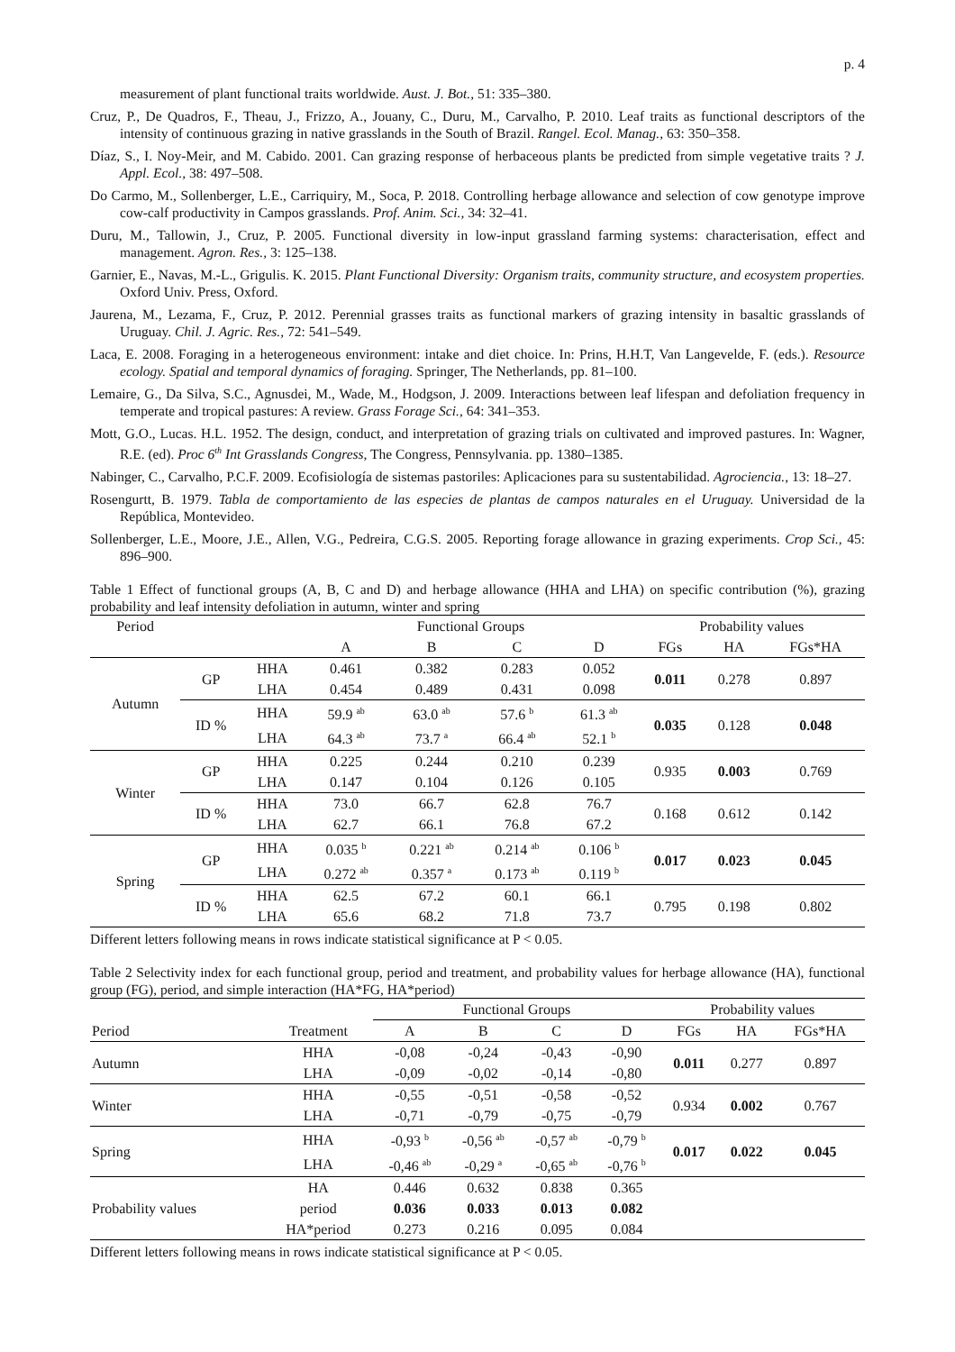p. 4
measurement of plant functional traits worldwide. Aust. J. Bot., 51: 335–380.
Cruz, P., De Quadros, F., Theau, J., Frizzo, A., Jouany, C., Duru, M., Carvalho, P. 2010. Leaf traits as functional descriptors of the intensity of continuous grazing in native grasslands in the South of Brazil. Rangel. Ecol. Manag., 63: 350–358.
Díaz, S., I. Noy-Meir, and M. Cabido. 2001. Can grazing response of herbaceous plants be predicted from simple vegetative traits ? J. Appl. Ecol., 38: 497–508.
Do Carmo, M., Sollenberger, L.E., Carriquiry, M., Soca, P. 2018. Controlling herbage allowance and selection of cow genotype improve cow-calf productivity in Campos grasslands. Prof. Anim. Sci., 34: 32–41.
Duru, M., Tallowin, J., Cruz, P. 2005. Functional diversity in low-input grassland farming systems: characterisation, effect and management. Agron. Res., 3: 125–138.
Garnier, E., Navas, M.-L., Grigulis. K. 2015. Plant Functional Diversity: Organism traits, community structure, and ecosystem properties. Oxford Univ. Press, Oxford.
Jaurena, M., Lezama, F., Cruz, P. 2012. Perennial grasses traits as functional markers of grazing intensity in basaltic grasslands of Uruguay. Chil. J. Agric. Res., 72: 541–549.
Laca, E. 2008. Foraging in a heterogeneous environment: intake and diet choice. In: Prins, H.H.T, Van Langevelde, F. (eds.). Resource ecology. Spatial and temporal dynamics of foraging. Springer, The Netherlands, pp. 81–100.
Lemaire, G., Da Silva, S.C., Agnusdei, M., Wade, M., Hodgson, J. 2009. Interactions between leaf lifespan and defoliation frequency in temperate and tropical pastures: A review. Grass Forage Sci., 64: 341–353.
Mott, G.O., Lucas. H.L. 1952. The design, conduct, and interpretation of grazing trials on cultivated and improved pastures. In: Wagner, R.E. (ed). Proc 6<sup>th</sup> Int Grasslands Congress, The Congress, Pennsylvania. pp. 1380–1385.
Nabinger, C., Carvalho, P.C.F. 2009. Ecofisiología de sistemas pastoriles: Aplicaciones para su sustentabilidad. Agrociencia., 13: 18–27.
Rosengurtt, B. 1979. Tabla de comportamiento de las especies de plantas de campos naturales en el Uruguay. Universidad de la República, Montevideo.
Sollenberger, L.E., Moore, J.E., Allen, V.G., Pedreira, C.G.S. 2005. Reporting forage allowance in grazing experiments. Crop Sci., 45: 896–900.
Table 1 Effect of functional groups (A, B, C and D) and herbage allowance (HHA and LHA) on specific contribution (%), grazing probability and leaf intensity defoliation in autumn, winter and spring
| Period | | | Functional Groups | | | | Probability values | | |
| --- | --- | --- | --- | --- | --- | --- | --- | --- | --- |
| | | | A | B | C | D | FGs | HA | FGs*HA |
| Autumn | GP | HHA | 0.461 | 0.382 | 0.283 | 0.052 | 0.011 | 0.278 | 0.897 |
| | | LHA | 0.454 | 0.489 | 0.431 | 0.098 | | | |
| | ID % | HHA | 59.9 <sup>ab</sup> | 63.0 <sup>ab</sup> | 57.6 <sup>b</sup> | 61.3 <sup>ab</sup> | 0.035 | 0.128 | 0.048 |
| | | LHA | 64.3 <sup>ab</sup> | 73.7 <sup>a</sup> | 66.4 <sup>ab</sup> | 52.1 <sup>b</sup> | | | |
| Winter | GP | HHA | 0.225 | 0.244 | 0.210 | 0.239 | 0.935 | 0.003 | 0.769 |
| | | LHA | 0.147 | 0.104 | 0.126 | 0.105 | | | |
| | ID % | HHA | 73.0 | 66.7 | 62.8 | 76.7 | 0.168 | 0.612 | 0.142 |
| | | LHA | 62.7 | 66.1 | 76.8 | 67.2 | | | |
| Spring | GP | HHA | 0.035 <sup>b</sup> | 0.221 <sup>ab</sup> | 0.214 <sup>ab</sup> | 0.106 <sup>b</sup> | 0.017 | 0.023 | 0.045 |
| | | LHA | 0.272 <sup>ab</sup> | 0.357 <sup>a</sup> | 0.173 <sup>ab</sup> | 0.119 <sup>b</sup> | | | |
| | ID % | HHA | 62.5 | 67.2 | 60.1 | 66.1 | 0.795 | 0.198 | 0.802 |
| | | LHA | 65.6 | 68.2 | 71.8 | 73.7 | | | |
Different letters following means in rows indicate statistical significance at P < 0.05.
Table 2 Selectivity index for each functional group, period and treatment, and probability values for herbage allowance (HA), functional group (FG), period, and simple interaction (HA*FG, HA*period)
| | | Functional Groups | | | | Probability values | | |
| --- | --- | --- | --- | --- | --- | --- | --- | --- |
| Period | Treatment | A | B | C | D | FGs | HA | FGs*HA |
| Autumn | HHA | -0,08 | -0,24 | -0,43 | -0,90 | 0.011 | 0.277 | 0.897 |
| | LHA | -0,09 | -0,02 | -0,14 | -0,80 | | | |
| Winter | HHA | -0,55 | -0,51 | -0,58 | -0,52 | 0.934 | 0.002 | 0.767 |
| | LHA | -0,71 | -0,79 | -0,75 | -0,79 | | | |
| Spring | HHA | -0,93 <sup>b</sup> | -0,56 <sup>ab</sup> | -0,57 <sup>ab</sup> | -0,79 <sup>b</sup> | 0.017 | 0.022 | 0.045 |
| | LHA | -0,46 <sup>ab</sup> | -0,29 <sup>a</sup> | -0,65 <sup>ab</sup> | -0,76 <sup>b</sup> | | | |
| Probability values | HA | 0.446 | 0.632 | 0.838 | 0.365 | | | |
| | period | 0.036 | 0.033 | 0.013 | 0.082 | | | |
| | HA*period | 0.273 | 0.216 | 0.095 | 0.084 | | | |
Different letters following means in rows indicate statistical significance at P < 0.05.